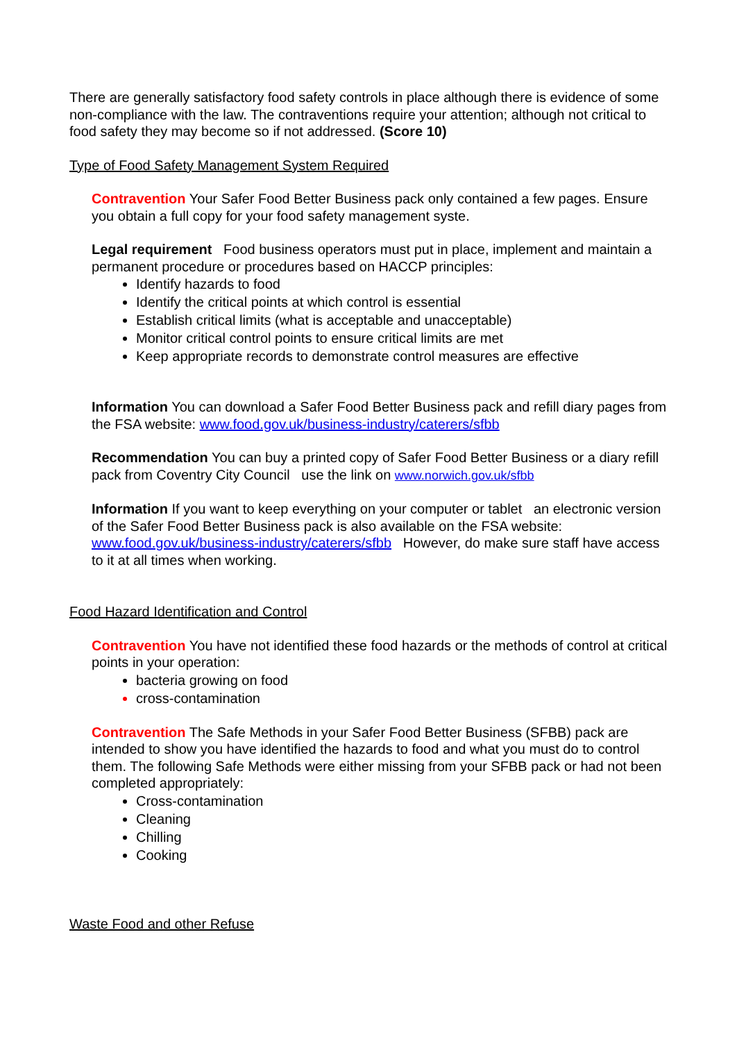There are generally satisfactory food safety controls in place although there is evidence of some non-compliance with the law. The contraventions require your attention; although not critical to food safety they may become so if not addressed. (Score 10)
Type of Food Safety Management System Required
Contravention Your Safer Food Better Business pack only contained a few pages. Ensure you obtain a full copy for your food safety management syste.
Legal requirement Food business operators must put in place, implement and maintain a permanent procedure or procedures based on HACCP principles:
Identify hazards to food
Identify the critical points at which control is essential
Establish critical limits (what is acceptable and unacceptable)
Monitor critical control points to ensure critical limits are met
Keep appropriate records to demonstrate control measures are effective
Information You can download a Safer Food Better Business pack and refill diary pages from the FSA website: www.food.gov.uk/business-industry/caterers/sfbb
Recommendation You can buy a printed copy of Safer Food Better Business or a diary refill pack from Coventry City Council use the link on www.norwich.gov.uk/sfbb
Information If you want to keep everything on your computer or tablet an electronic version of the Safer Food Better Business pack is also available on the FSA website: www.food.gov.uk/business-industry/caterers/sfbb However, do make sure staff have access to it at all times when working.
Food Hazard Identification and Control
Contravention You have not identified these food hazards or the methods of control at critical points in your operation:
bacteria growing on food
cross-contamination
Contravention The Safe Methods in your Safer Food Better Business (SFBB) pack are intended to show you have identified the hazards to food and what you must do to control them. The following Safe Methods were either missing from your SFBB pack or had not been completed appropriately:
Cross-contamination
Cleaning
Chilling
Cooking
Waste Food and other Refuse